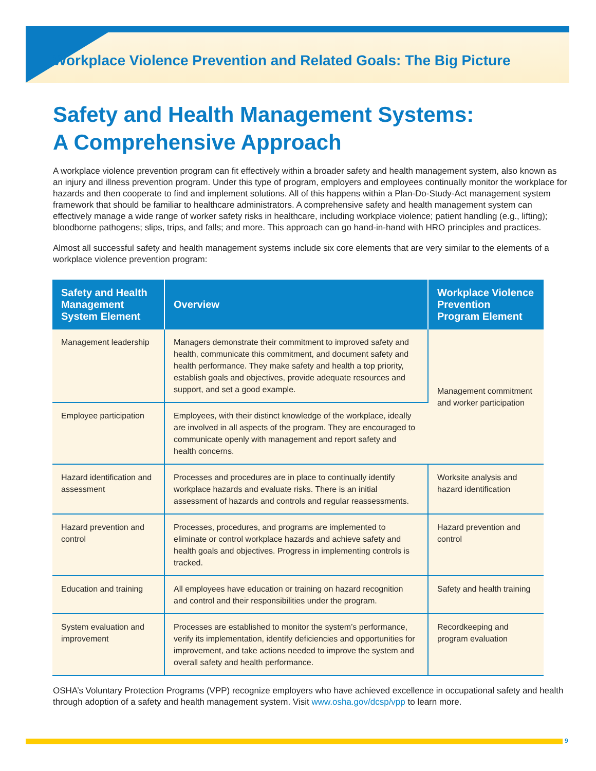Workplace Violence Prevention and Related Goals: The Big Picture
Safety and Health Management Systems:
A Comprehensive Approach
A workplace violence prevention program can fit effectively within a broader safety and health management system, also known as an injury and illness prevention program. Under this type of program, employers and employees continually monitor the workplace for hazards and then cooperate to find and implement solutions. All of this happens within a Plan-Do-Study-Act management system framework that should be familiar to healthcare administrators. A comprehensive safety and health management system can effectively manage a wide range of worker safety risks in healthcare, including workplace violence; patient handling (e.g., lifting); bloodborne pathogens; slips, trips, and falls; and more. This approach can go hand-in-hand with HRO principles and practices.
Almost all successful safety and health management systems include six core elements that are very similar to the elements of a workplace violence prevention program:
| Safety and Health Management System Element | Overview | Workplace Violence Prevention Program Element |
| --- | --- | --- |
| Management leadership | Managers demonstrate their commitment to improved safety and health, communicate this commitment, and document safety and health performance. They make safety and health a top priority, establish goals and objectives, provide adequate resources and support, and set a good example. | Management commitment and worker participation |
| Employee participation | Employees, with their distinct knowledge of the workplace, ideally are involved in all aspects of the program. They are encouraged to communicate openly with management and report safety and health concerns. | |
| Hazard identification and assessment | Processes and procedures are in place to continually identify workplace hazards and evaluate risks. There is an initial assessment of hazards and controls and regular reassessments. | Worksite analysis and hazard identification |
| Hazard prevention and control | Processes, procedures, and programs are implemented to eliminate or control workplace hazards and achieve safety and health goals and objectives. Progress in implementing controls is tracked. | Hazard prevention and control |
| Education and training | All employees have education or training on hazard recognition and control and their responsibilities under the program. | Safety and health training |
| System evaluation and improvement | Processes are established to monitor the system’s performance, verify its implementation, identify deficiencies and opportunities for improvement, and take actions needed to improve the system and overall safety and health performance. | Recordkeeping and program evaluation |
OSHA’s Voluntary Protection Programs (VPP) recognize employers who have achieved excellence in occupational safety and health through adoption of a safety and health management system. Visit www.osha.gov/dcsp/vpp to learn more.
9